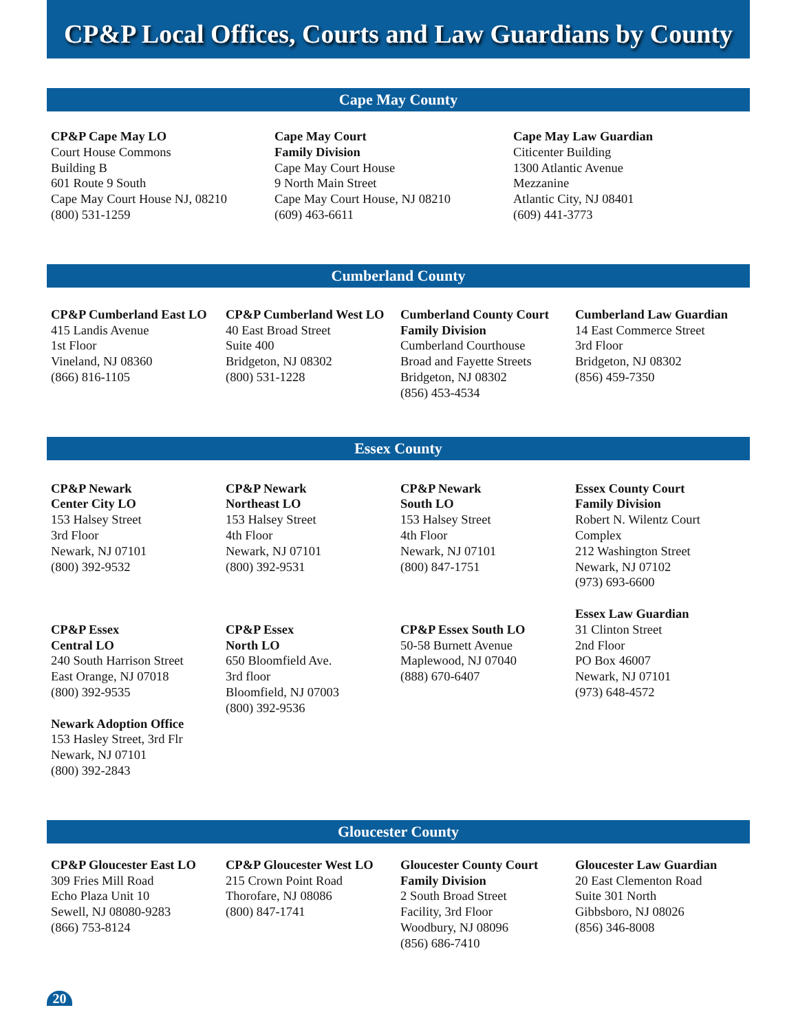CP&P Local Offices, Courts and Law Guardians by County
Cape May County
CP&P Cape May LO
Court House Commons
Building B
601 Route 9 South
Cape May Court House NJ, 08210
(800) 531-1259
Cape May Court
Family Division
Cape May Court House
9 North Main Street
Cape May Court House, NJ 08210
(609) 463-6611
Cape May Law Guardian
Citicenter Building
1300 Atlantic Avenue
Mezzanine
Atlantic City, NJ 08401
(609) 441-3773
Cumberland County
CP&P Cumberland East LO
415 Landis Avenue
1st Floor
Vineland, NJ 08360
(866) 816-1105
CP&P Cumberland West LO
40 East Broad Street
Suite 400
Bridgeton, NJ 08302
(800) 531-1228
Cumberland County Court
Family Division
Cumberland Courthouse
Broad and Fayette Streets
Bridgeton, NJ 08302
(856) 453-4534
Cumberland Law Guardian
14 East Commerce Street
3rd Floor
Bridgeton, NJ 08302
(856) 459-7350
Essex County
CP&P Newark
Center City LO
153 Halsey Street
3rd Floor
Newark, NJ 07101
(800) 392-9532
CP&P Essex
Central LO
240 South Harrison Street
East Orange, NJ 07018
(800) 392-9535
Newark Adoption Office
153 Hasley Street, 3rd Flr
Newark, NJ 07101
(800) 392-2843
CP&P Newark
Northeast LO
153 Halsey Street
4th Floor
Newark, NJ 07101
(800) 392-9531
CP&P Essex
North LO
650 Bloomfield Ave.
3rd floor
Bloomfield, NJ 07003
(800) 392-9536
CP&P Newark
South LO
153 Halsey Street
4th Floor
Newark, NJ 07101
(800) 847-1751
CP&P Essex South LO
50-58 Burnett Avenue
Maplewood, NJ 07040
(888) 670-6407
Essex County Court
Family Division
Robert N. Wilentz Court
Complex
212 Washington Street
Newark, NJ 07102
(973) 693-6600
Essex Law Guardian
31 Clinton Street
2nd Floor
PO Box 46007
Newark, NJ 07101
(973) 648-4572
Gloucester County
CP&P Gloucester East LO
309 Fries Mill Road
Echo Plaza Unit 10
Sewell, NJ 08080-9283
(866) 753-8124
CP&P Gloucester West LO
215 Crown Point Road
Thorofare, NJ 08086
(800) 847-1741
Gloucester County Court
Family Division
2 South Broad Street
Facility, 3rd Floor
Woodbury, NJ 08096
(856) 686-7410
Gloucester Law Guardian
20 East Clementon Road
Suite 301 North
Gibbsboro, NJ 08026
(856) 346-8008
20